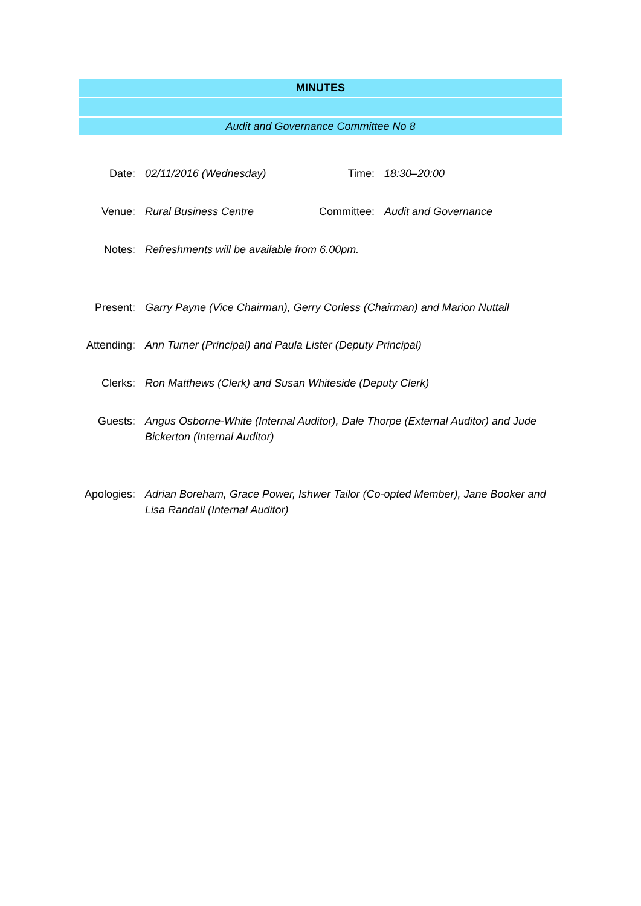MINUTES
Audit and Governance Committee No 8
| Date: | 02/11/2016 (Wednesday) | Time: | 18:30–20:00 |
| Venue: | Rural Business Centre | Committee: | Audit and Governance |
| Notes: | Refreshments will be available from 6.00pm. | | |
| Present: | Garry Payne (Vice Chairman), Gerry Corless (Chairman) and Marion Nuttall |
| Attending: | Ann Turner (Principal) and Paula Lister (Deputy Principal) |
| Clerks: | Ron Matthews (Clerk) and Susan Whiteside (Deputy Clerk) |
| Guests: | Angus Osborne-White (Internal Auditor), Dale Thorpe (External Auditor) and Jude Bickerton (Internal Auditor) |
| Apologies: | Adrian Boreham, Grace Power, Ishwer Tailor (Co-opted Member), Jane Booker and Lisa Randall (Internal Auditor) |